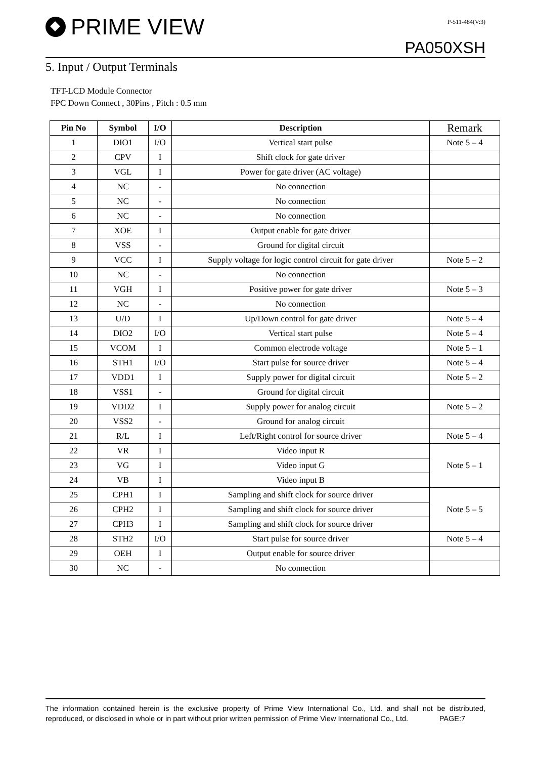PRIME VIEW
P-511-484(V:3)
PA050XSH
5. Input / Output Terminals
TFT-LCD Module Connector
FPC Down Connect , 30Pins , Pitch : 0.5 mm
| Pin No | Symbol | I/O | Description | Remark |
| --- | --- | --- | --- | --- |
| 1 | DIO1 | I/O | Vertical start pulse | Note 5 – 4 |
| 2 | CPV | I | Shift clock for gate driver | |
| 3 | VGL | I | Power for gate driver (AC voltage) | |
| 4 | NC | - | No connection | |
| 5 | NC | - | No connection | |
| 6 | NC | - | No connection | |
| 7 | XOE | I | Output enable for gate driver | |
| 8 | VSS | - | Ground for digital circuit | |
| 9 | VCC | I | Supply voltage for logic control circuit for gate driver | Note 5 – 2 |
| 10 | NC | - | No connection | |
| 11 | VGH | I | Positive power for gate driver | Note 5 – 3 |
| 12 | NC | - | No connection | |
| 13 | U/D | I | Up/Down control for gate driver | Note 5 – 4 |
| 14 | DIO2 | I/O | Vertical start pulse | Note 5 – 4 |
| 15 | VCOM | I | Common electrode voltage | Note 5 – 1 |
| 16 | STH1 | I/O | Start pulse for source driver | Note 5 – 4 |
| 17 | VDD1 | I | Supply power for digital circuit | Note 5 – 2 |
| 18 | VSS1 | - | Ground for digital circuit | |
| 19 | VDD2 | I | Supply power for analog circuit | Note 5 – 2 |
| 20 | VSS2 | - | Ground for analog circuit | |
| 21 | R/L | I | Left/Right control for source driver | Note 5 – 4 |
| 22 | VR | I | Video input R | Note 5 – 1 |
| 23 | VG | I | Video input G | |
| 24 | VB | I | Video input B | |
| 25 | CPH1 | I | Sampling and shift clock for source driver | Note 5 – 5 |
| 26 | CPH2 | I | Sampling and shift clock for source driver | |
| 27 | CPH3 | I | Sampling and shift clock for source driver | |
| 28 | STH2 | I/O | Start pulse for source driver | Note 5 – 4 |
| 29 | OEH | I | Output enable for source driver | |
| 30 | NC | - | No connection | |
The information contained herein is the exclusive property of Prime View International Co., Ltd. and shall not be distributed, reproduced, or disclosed in whole or in part without prior written permission of Prime View International Co., Ltd. PAGE:7